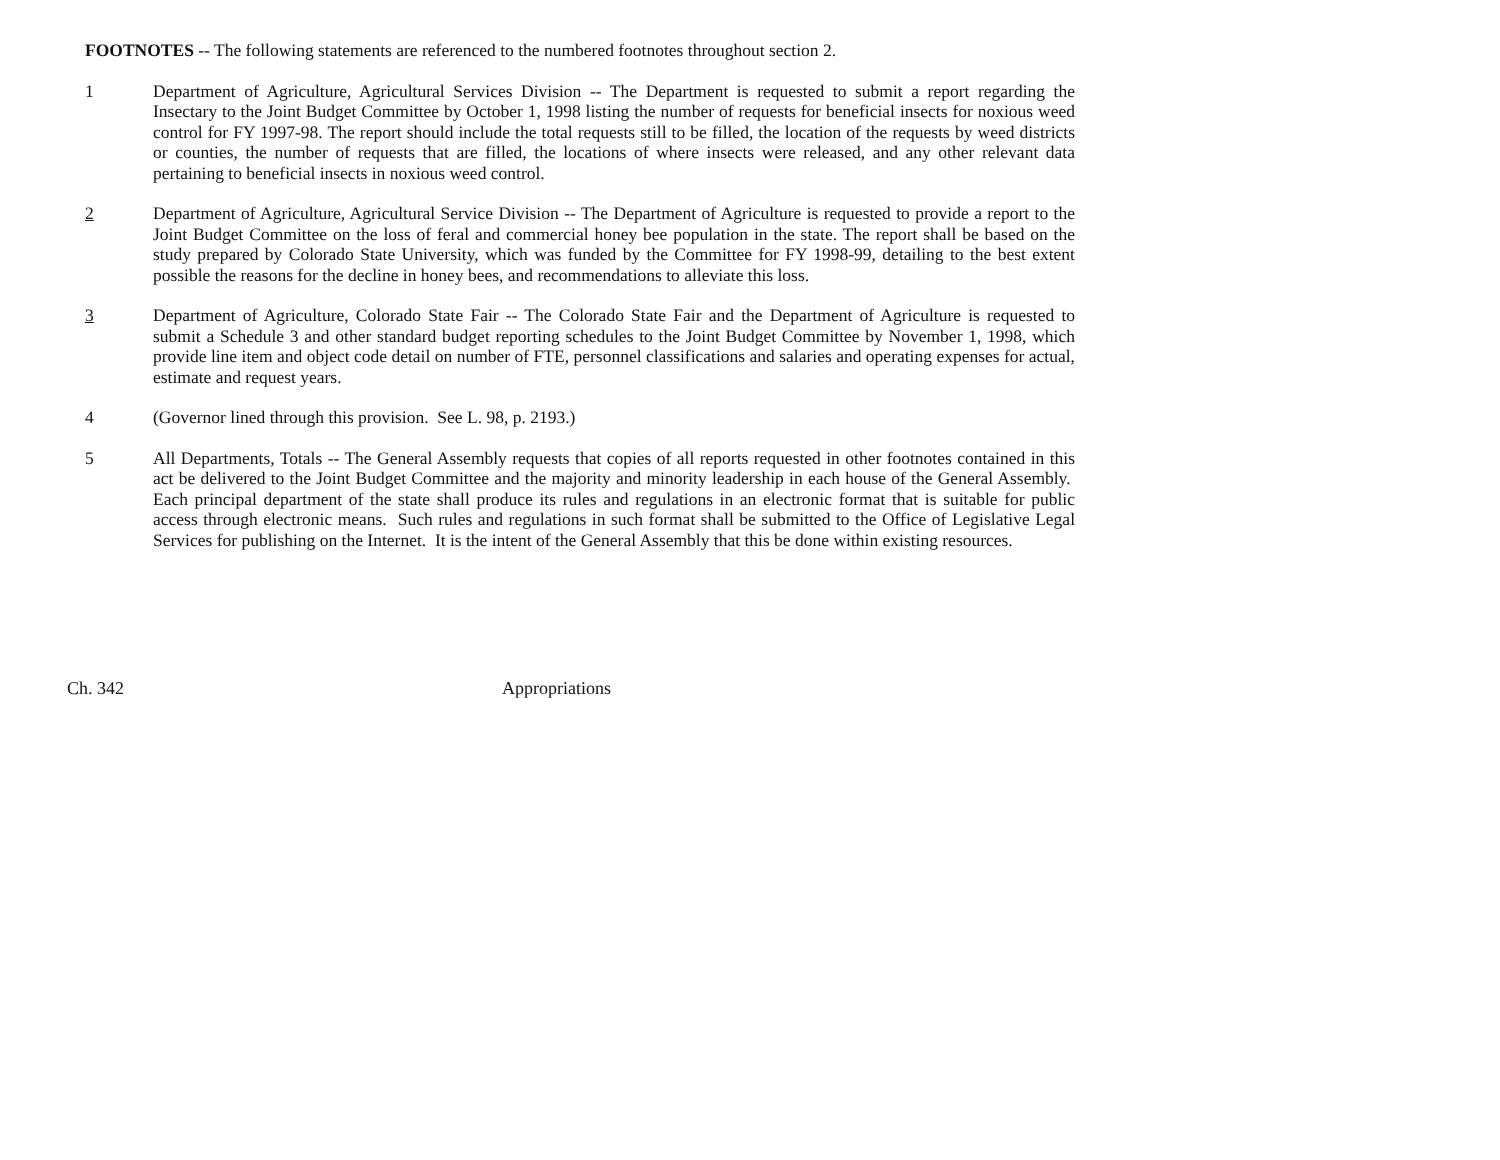FOOTNOTES -- The following statements are referenced to the numbered footnotes throughout section 2.
1 Department of Agriculture, Agricultural Services Division -- The Department is requested to submit a report regarding the Insectary to the Joint Budget Committee by October 1, 1998 listing the number of requests for beneficial insects for noxious weed control for FY 1997-98. The report should include the total requests still to be filled, the location of the requests by weed districts or counties, the number of requests that are filled, the locations of where insects were released, and any other relevant data pertaining to beneficial insects in noxious weed control.
2 Department of Agriculture, Agricultural Service Division -- The Department of Agriculture is requested to provide a report to the Joint Budget Committee on the loss of feral and commercial honey bee population in the state. The report shall be based on the study prepared by Colorado State University, which was funded by the Committee for FY 1998-99, detailing to the best extent possible the reasons for the decline in honey bees, and recommendations to alleviate this loss.
3 Department of Agriculture, Colorado State Fair -- The Colorado State Fair and the Department of Agriculture is requested to submit a Schedule 3 and other standard budget reporting schedules to the Joint Budget Committee by November 1, 1998, which provide line item and object code detail on number of FTE, personnel classifications and salaries and operating expenses for actual, estimate and request years.
4 (Governor lined through this provision. See L. 98, p. 2193.)
5 All Departments, Totals -- The General Assembly requests that copies of all reports requested in other footnotes contained in this act be delivered to the Joint Budget Committee and the majority and minority leadership in each house of the General Assembly. Each principal department of the state shall produce its rules and regulations in an electronic format that is suitable for public access through electronic means. Such rules and regulations in such format shall be submitted to the Office of Legislative Legal Services for publishing on the Internet. It is the intent of the General Assembly that this be done within existing resources.
Ch. 342 Appropriations